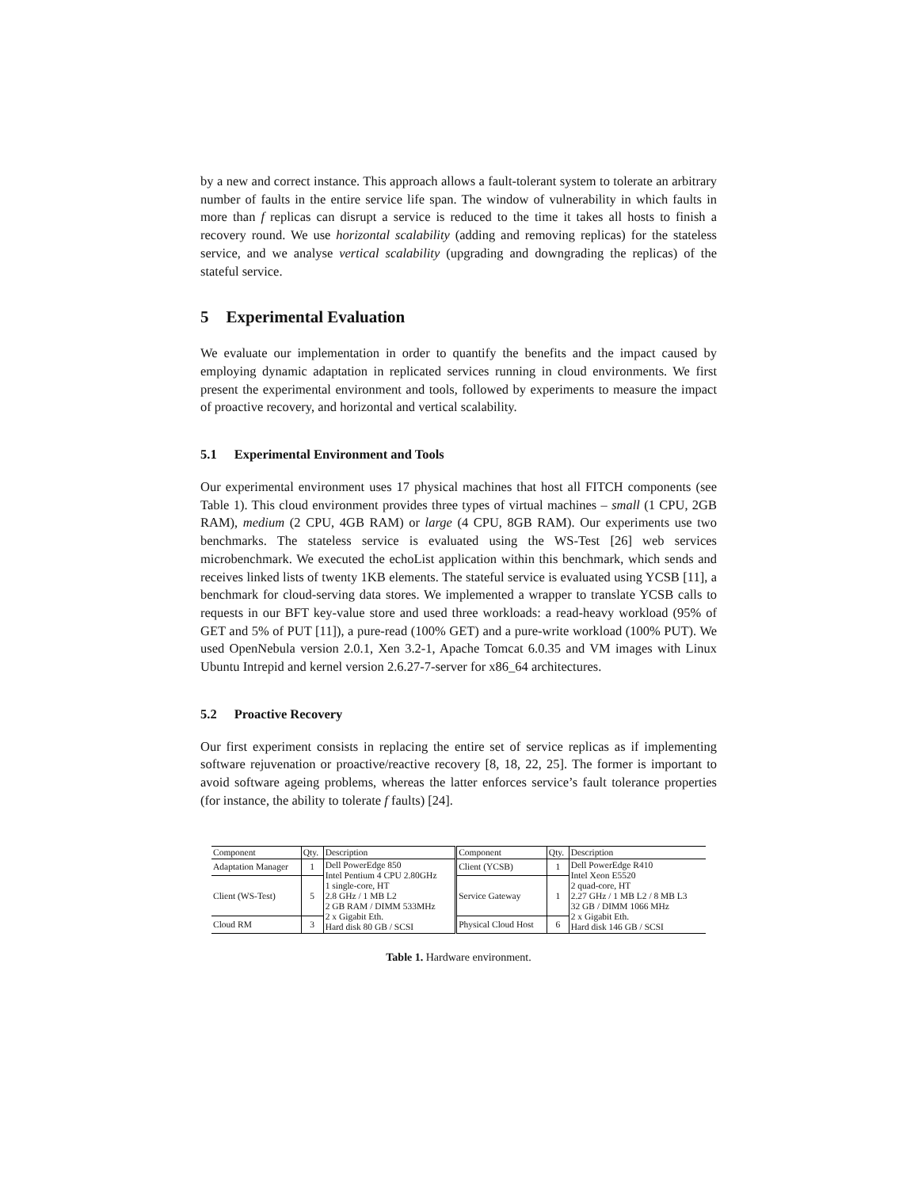by a new and correct instance. This approach allows a fault-tolerant system to tolerate an arbitrary number of faults in the entire service life span. The window of vulnerability in which faults in more than f replicas can disrupt a service is reduced to the time it takes all hosts to finish a recovery round. We use horizontal scalability (adding and removing replicas) for the stateless service, and we analyse vertical scalability (upgrading and downgrading the replicas) of the stateful service.
5 Experimental Evaluation
We evaluate our implementation in order to quantify the benefits and the impact caused by employing dynamic adaptation in replicated services running in cloud environments. We first present the experimental environment and tools, followed by experiments to measure the impact of proactive recovery, and horizontal and vertical scalability.
5.1 Experimental Environment and Tools
Our experimental environment uses 17 physical machines that host all FITCH components (see Table 1). This cloud environment provides three types of virtual machines – small (1 CPU, 2GB RAM), medium (2 CPU, 4GB RAM) or large (4 CPU, 8GB RAM). Our experiments use two benchmarks. The stateless service is evaluated using the WS-Test [26] web services microbenchmark. We executed the echoList application within this benchmark, which sends and receives linked lists of twenty 1KB elements. The stateful service is evaluated using YCSB [11], a benchmark for cloud-serving data stores. We implemented a wrapper to translate YCSB calls to requests in our BFT key-value store and used three workloads: a read-heavy workload (95% of GET and 5% of PUT [11]), a pure-read (100% GET) and a pure-write workload (100% PUT). We used OpenNebula version 2.0.1, Xen 3.2-1, Apache Tomcat 6.0.35 and VM images with Linux Ubuntu Intrepid and kernel version 2.6.27-7-server for x86_64 architectures.
5.2 Proactive Recovery
Our first experiment consists in replacing the entire set of service replicas as if implementing software rejuvenation or proactive/reactive recovery [8, 18, 22, 25]. The former is important to avoid software ageing problems, whereas the latter enforces service’s fault tolerance properties (for instance, the ability to tolerate f faults) [24].
| Component | Qty. | Description | Component | Qty. | Description |
| --- | --- | --- | --- | --- | --- |
| Adaptation Manager | 1 | Dell PowerEdge 850 Intel Pentium 4 CPU 2.80GHz 1 single-core, HT 2.8 GHz / 1 MB L2 2 GB RAM / DIMM 533MHz 2 x Gigabit Eth. Hard disk 80 GB / SCSI | Client (YCSB) | 1 | Dell PowerEdge R410 Intel Xeon E5520 2 quad-core, HT 2.27 GHz / 1 MB L2 / 8 MB L3 32 GB / DIMM 1066 MHz 2 x Gigabit Eth. Hard disk 146 GB / SCSI |
| Client (WS-Test) | 5 | | Service Gateway | 1 | |
| Cloud RM | 3 | | Physical Cloud Host | 6 | |
Table 1. Hardware environment.